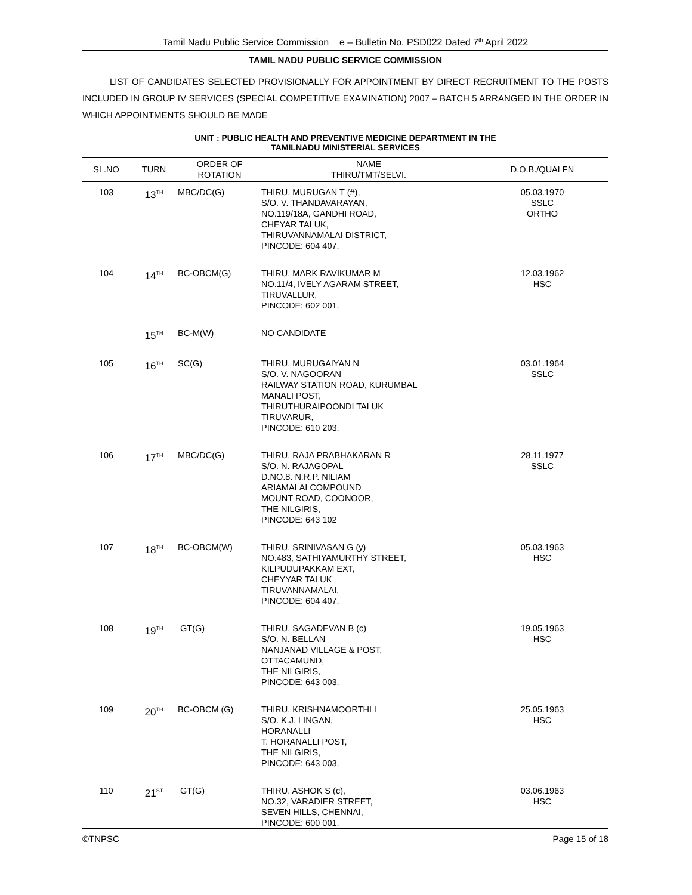Tamil Nadu Public Service Commission e – Bulletin No. PSD022 Dated 7<sup>th</sup> April 2022
TAMIL NADU PUBLIC SERVICE COMMISSION
LIST OF CANDIDATES SELECTED PROVISIONALLY FOR APPOINTMENT BY DIRECT RECRUITMENT TO THE POSTS INCLUDED IN GROUP IV SERVICES (SPECIAL COMPETITIVE EXAMINATION) 2007 – BATCH 5 ARRANGED IN THE ORDER IN WHICH APPOINTMENTS SHOULD BE MADE
UNIT : PUBLIC HEALTH AND PREVENTIVE MEDICINE DEPARTMENT IN THE
TAMILNADU MINISTERIAL SERVICES
| SL.NO | TURN | ORDER OF ROTATION | NAME THIRU/TMT/SELVI. | D.O.B./QUALFN |
| --- | --- | --- | --- | --- |
| 103 | 13<sup>TH</sup> | MBC/DC(G) | THIRU. MURUGAN T (#), S/O. V. THANDAVARAYAN, NO.119/18A, GANDHI ROAD, CHEYAR TALUK, THIRUVANNAMALAI DISTRICT, PINCODE: 604 407. | 05.03.1970 SSLC ORTHO |
| 104 | 14<sup>TH</sup> | BC-OBCM(G) | THIRU. MARK RAVIKUMAR M NO.11/4, IVELY AGARAM STREET, TIRUVALLUR, PINCODE: 602 001. | 12.03.1962 HSC |
| | 15<sup>TH</sup> | BC-M(W) | NO CANDIDATE | |
| 105 | 16<sup>TH</sup> | SC(G) | THIRU. MURUGAIYAN N S/O. V. NAGOORAN RAILWAY STATION ROAD, KURUMBAL MANALI POST, THIRUTHURAIPOONDI TALUK TIRUVARUR, PINCODE: 610 203. | 03.01.1964 SSLC |
| 106 | 17<sup>TH</sup> | MBC/DC(G) | THIRU. RAJA PRABHAKARAN R S/O. N. RAJAGOPAL D.NO.8. N.R.P. NILIAM ARIAMALAI COMPOUND MOUNT ROAD, COONOOR, THE NILGIRIS, PINCODE: 643 102 | 28.11.1977 SSLC |
| 107 | 18<sup>TH</sup> | BC-OBCM(W) | THIRU. SRINIVASAN G (y) NO.483, SATHIYAMURTHY STREET, KILPUDUPAKKAM EXT, CHEYYAR TALUK TIRUVANNAMALAI, PINCODE: 604 407. | 05.03.1963 HSC |
| 108 | 19<sup>TH</sup> | GT(G) | THIRU. SAGADEVAN B (c) S/O. N. BELLAN NANJANAD VILLAGE & POST, OTTACAMUND, THE NILGIRIS, PINCODE: 643 003. | 19.05.1963 HSC |
| 109 | 20<sup>TH</sup> | BC-OBCM (G) | THIRU. KRISHNAMOORTHI L S/O. K.J. LINGAN, HORANALLI T. HORANALLI POST, THE NILGIRIS, PINCODE: 643 003. | 25.05.1963 HSC |
| 110 | 21<sup>ST</sup> | GT(G) | THIRU. ASHOK S (c), NO.32, VARADIER STREET, SEVEN HILLS, CHENNAI, PINCODE: 600 001. | 03.06.1963 HSC |
©TNPSC Page 15 of 18